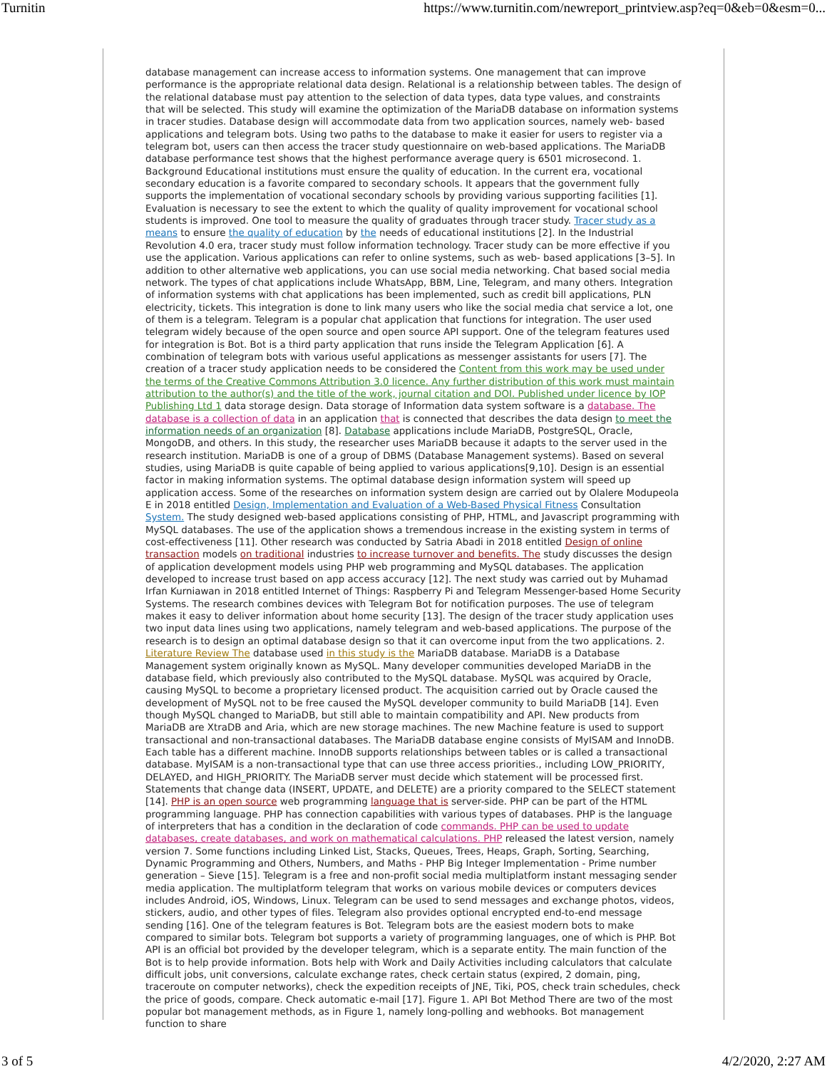Turnitin https://www.turnitin.com/newreport_printview.asp?eq=0&eb=0&esm=0...
database management can increase access to information systems. One management that can improve performance is the appropriate relational data design. Relational is a relationship between tables. The design of the relational database must pay attention to the selection of data types, data type values, and constraints that will be selected. This study will examine the optimization of the MariaDB database on information systems in tracer studies. Database design will accommodate data from two application sources, namely web- based applications and telegram bots. Using two paths to the database to make it easier for users to register via a telegram bot, users can then access the tracer study questionnaire on web-based applications. The MariaDB database performance test shows that the highest performance average query is 6501 microsecond. 1. Background Educational institutions must ensure the quality of education. In the current era, vocational secondary education is a favorite compared to secondary schools. It appears that the government fully supports the implementation of vocational secondary schools by providing various supporting facilities [1]. Evaluation is necessary to see the extent to which the quality of quality improvement for vocational school students is improved. One tool to measure the quality of graduates through tracer study. Tracer study as a means to ensure the quality of education by the needs of educational institutions [2]. In the Industrial Revolution 4.0 era, tracer study must follow information technology. Tracer study can be more effective if you use the application. Various applications can refer to online systems, such as web- based applications [3–5]. In addition to other alternative web applications, you can use social media networking. Chat based social media network. The types of chat applications include WhatsApp, BBM, Line, Telegram, and many others. Integration of information systems with chat applications has been implemented, such as credit bill applications, PLN electricity, tickets. This integration is done to link many users who like the social media chat service a lot, one of them is a telegram. Telegram is a popular chat application that functions for integration. The user used telegram widely because of the open source and open source API support. One of the telegram features used for integration is Bot. Bot is a third party application that runs inside the Telegram Application [6]. A combination of telegram bots with various useful applications as messenger assistants for users [7]. The creation of a tracer study application needs to be considered the Content from this work may be used under the terms of the Creative Commons Attribution 3.0 licence. Any further distribution of this work must maintain attribution to the author(s) and the title of the work, journal citation and DOI. Published under licence by IOP Publishing Ltd 1 data storage design. Data storage of Information data system software is a database. The database is a collection of data in an application that is connected that describes the data design to meet the information needs of an organization [8]. Database applications include MariaDB, PostgreSQL, Oracle, MongoDB, and others. In this study, the researcher uses MariaDB because it adapts to the server used in the research institution. MariaDB is one of a group of DBMS (Database Management systems). Based on several studies, using MariaDB is quite capable of being applied to various applications[9,10]. Design is an essential factor in making information systems. The optimal database design information system will speed up application access. Some of the researches on information system design are carried out by Olalere Modupeola E in 2018 entitled Design, Implementation and Evaluation of a Web-Based Physical Fitness Consultation System. The study designed web-based applications consisting of PHP, HTML, and Javascript programming with MySQL databases. The use of the application shows a tremendous increase in the existing system in terms of cost-effectiveness [11]. Other research was conducted by Satria Abadi in 2018 entitled Design of online transaction models on traditional industries to increase turnover and benefits. The study discusses the design of application development models using PHP web programming and MySQL databases. The application developed to increase trust based on app access accuracy [12]. The next study was carried out by Muhamad Irfan Kurniawan in 2018 entitled Internet of Things: Raspberry Pi and Telegram Messenger-based Home Security Systems. The research combines devices with Telegram Bot for notification purposes. The use of telegram makes it easy to deliver information about home security [13]. The design of the tracer study application uses two input data lines using two applications, namely telegram and web-based applications. The purpose of the research is to design an optimal database design so that it can overcome input from the two applications. 2. Literature Review The database used in this study is the MariaDB database. MariaDB is a Database Management system originally known as MySQL. Many developer communities developed MariaDB in the database field, which previously also contributed to the MySQL database. MySQL was acquired by Oracle, causing MySQL to become a proprietary licensed product. The acquisition carried out by Oracle caused the development of MySQL not to be free caused the MySQL developer community to build MariaDB [14]. Even though MySQL changed to MariaDB, but still able to maintain compatibility and API. New products from MariaDB are XtraDB and Aria, which are new storage machines. The new Machine feature is used to support transactional and non-transactional databases. The MariaDB database engine consists of MyISAM and InnoDB. Each table has a different machine. InnoDB supports relationships between tables or is called a transactional database. MyISAM is a non-transactional type that can use three access priorities., including LOW_PRIORITY, DELAYED, and HIGH_PRIORITY. The MariaDB server must decide which statement will be processed first. Statements that change data (INSERT, UPDATE, and DELETE) are a priority compared to the SELECT statement [14]. PHP is an open source web programming language that is server-side. PHP can be part of the HTML programming language. PHP has connection capabilities with various types of databases. PHP is the language of interpreters that has a condition in the declaration of code commands. PHP can be used to update databases, create databases, and work on mathematical calculations. PHP released the latest version, namely version 7. Some functions including Linked List, Stacks, Queues, Trees, Heaps, Graph, Sorting, Searching, Dynamic Programming and Others, Numbers, and Maths - PHP Big Integer Implementation - Prime number generation – Sieve [15]. Telegram is a free and non-profit social media multiplatform instant messaging sender media application. The multiplatform telegram that works on various mobile devices or computers devices includes Android, iOS, Windows, Linux. Telegram can be used to send messages and exchange photos, videos, stickers, audio, and other types of files. Telegram also provides optional encrypted end-to-end message sending [16]. One of the telegram features is Bot. Telegram bots are the easiest modern bots to make compared to similar bots. Telegram bot supports a variety of programming languages, one of which is PHP. Bot API is an official bot provided by the developer telegram, which is a separate entity. The main function of the Bot is to help provide information. Bots help with Work and Daily Activities including calculators that calculate difficult jobs, unit conversions, calculate exchange rates, check certain status (expired, 2 domain, ping, traceroute on computer networks), check the expedition receipts of JNE, Tiki, POS, check train schedules, check the price of goods, compare. Check automatic e-mail [17]. Figure 1. API Bot Method There are two of the most popular bot management methods, as in Figure 1, namely long-polling and webhooks. Bot management function to share
3 of 5 4/2/2020, 2:27 AM